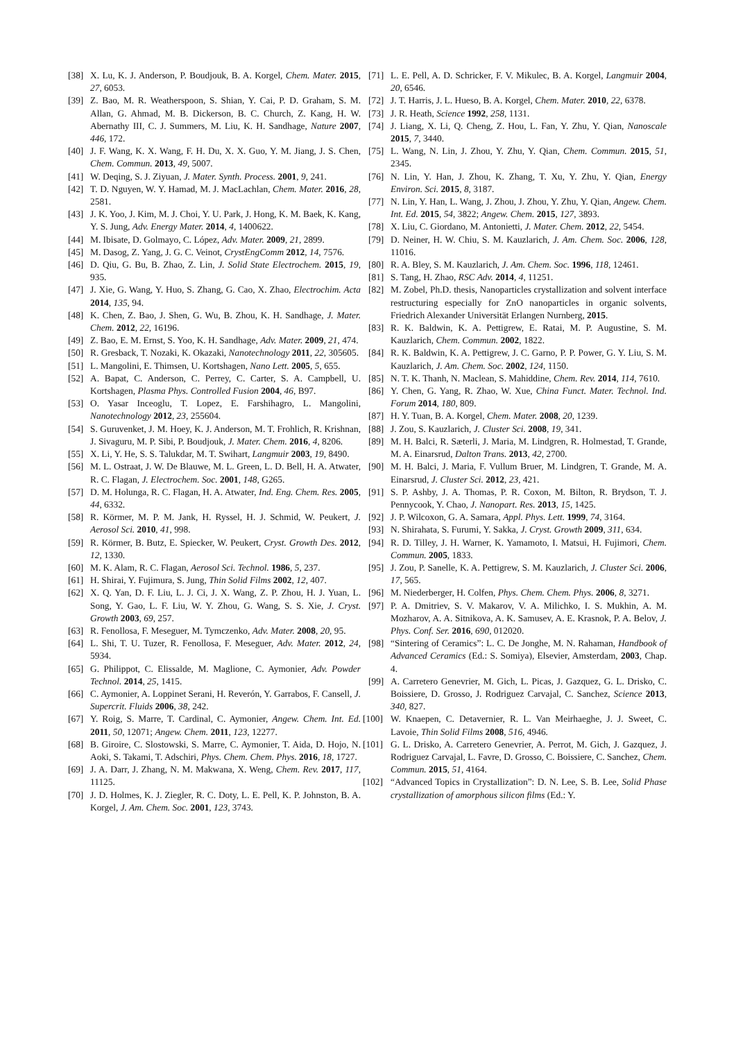[38] X. Lu, K. J. Anderson, P. Boudjouk, B. A. Korgel, Chem. Mater. 2015, 27, 6053.
[39] Z. Bao, M. R. Weatherspoon, S. Shian, Y. Cai, P. D. Graham, S. M. Allan, G. Ahmad, M. B. Dickerson, B. C. Church, Z. Kang, H. W. Abernathy III, C. J. Summers, M. Liu, K. H. Sandhage, Nature 2007, 446, 172.
[40] J. F. Wang, K. X. Wang, F. H. Du, X. X. Guo, Y. M. Jiang, J. S. Chen, Chem. Commun. 2013, 49, 5007.
[41] W. Deqing, S. J. Ziyuan, J. Mater. Synth. Process. 2001, 9, 241.
[42] T. D. Nguyen, W. Y. Hamad, M. J. MacLachlan, Chem. Mater. 2016, 28, 2581.
[43] J. K. Yoo, J. Kim, M. J. Choi, Y. U. Park, J. Hong, K. M. Baek, K. Kang, Y. S. Jung, Adv. Energy Mater. 2014, 4, 1400622.
[44] M. Ibisate, D. Golmayo, C. López, Adv. Mater. 2009, 21, 2899.
[45] M. Dasog, Z. Yang, J. G. C. Veinot, CrystEngComm 2012, 14, 7576.
[46] D. Qiu, G. Bu, B. Zhao, Z. Lin, J. Solid State Electrochem. 2015, 19, 935.
[47] J. Xie, G. Wang, Y. Huo, S. Zhang, G. Cao, X. Zhao, Electrochim. Acta 2014, 135, 94.
[48] K. Chen, Z. Bao, J. Shen, G. Wu, B. Zhou, K. H. Sandhage, J. Mater. Chem. 2012, 22, 16196.
[49] Z. Bao, E. M. Ernst, S. Yoo, K. H. Sandhage, Adv. Mater. 2009, 21, 474.
[50] R. Gresback, T. Nozaki, K. Okazaki, Nanotechnology 2011, 22, 305605.
[51] L. Mangolini, E. Thimsen, U. Kortshagen, Nano Lett. 2005, 5, 655.
[52] A. Bapat, C. Anderson, C. Perrey, C. Carter, S. A. Campbell, U. Kortshagen, Plasma Phys. Controlled Fusion 2004, 46, B97.
[53] O. Yasar Inceoglu, T. Lopez, E. Farshihagro, L. Mangolini, Nanotechnology 2012, 23, 255604.
[54] S. Guruvenket, J. M. Hoey, K. J. Anderson, M. T. Frohlich, R. Krishnan, J. Sivaguru, M. P. Sibi, P. Boudjouk, J. Mater. Chem. 2016, 4, 8206.
[55] X. Li, Y. He, S. S. Talukdar, M. T. Swihart, Langmuir 2003, 19, 8490.
[56] M. L. Ostraat, J. W. De Blauwe, M. L. Green, L. D. Bell, H. A. Atwater, R. C. Flagan, J. Electrochem. Soc. 2001, 148, G265.
[57] D. M. Holunga, R. C. Flagan, H. A. Atwater, Ind. Eng. Chem. Res. 2005, 44, 6332.
[58] R. Körmer, M. P. M. Jank, H. Ryssel, H. J. Schmid, W. Peukert, J. Aerosol Sci. 2010, 41, 998.
[59] R. Körmer, B. Butz, E. Spiecker, W. Peukert, Cryst. Growth Des. 2012, 12, 1330.
[60] M. K. Alam, R. C. Flagan, Aerosol Sci. Technol. 1986, 5, 237.
[61] H. Shirai, Y. Fujimura, S. Jung, Thin Solid Films 2002, 12, 407.
[62] X. Q. Yan, D. F. Liu, L. J. Ci, J. X. Wang, Z. P. Zhou, H. J. Yuan, L. Song, Y. Gao, L. F. Liu, W. Y. Zhou, G. Wang, S. S. Xie, J. Cryst. Growth 2003, 69, 257.
[63] R. Fenollosa, F. Meseguer, M. Tymczenko, Adv. Mater. 2008, 20, 95.
[64] L. Shi, T. U. Tuzer, R. Fenollosa, F. Meseguer, Adv. Mater. 2012, 24, 5934.
[65] G. Philippot, C. Elissalde, M. Maglione, C. Aymonier, Adv. Powder Technol. 2014, 25, 1415.
[66] C. Aymonier, A. Loppinet Serani, H. Reverón, Y. Garrabos, F. Cansell, J. Supercrit. Fluids 2006, 38, 242.
[67] Y. Roig, S. Marre, T. Cardinal, C. Aymonier, Angew. Chem. Int. Ed. 2011, 50, 12071; Angew. Chem. 2011, 123, 12277.
[68] B. Giroire, C. Slostowski, S. Marre, C. Aymonier, T. Aida, D. Hojo, N. Aoki, S. Takami, T. Adschiri, Phys. Chem. Chem. Phys. 2016, 18, 1727.
[69] J. A. Darr, J. Zhang, N. M. Makwana, X. Weng, Chem. Rev. 2017, 117, 11125.
[70] J. D. Holmes, K. J. Ziegler, R. C. Doty, L. E. Pell, K. P. Johnston, B. A. Korgel, J. Am. Chem. Soc. 2001, 123, 3743.
[71] L. E. Pell, A. D. Schricker, F. V. Mikulec, B. A. Korgel, Langmuir 2004, 20, 6546.
[72] J. T. Harris, J. L. Hueso, B. A. Korgel, Chem. Mater. 2010, 22, 6378.
[73] J. R. Heath, Science 1992, 258, 1131.
[74] J. Liang, X. Li, Q. Cheng, Z. Hou, L. Fan, Y. Zhu, Y. Qian, Nanoscale 2015, 7, 3440.
[75] L. Wang, N. Lin, J. Zhou, Y. Zhu, Y. Qian, Chem. Commun. 2015, 51, 2345.
[76] N. Lin, Y. Han, J. Zhou, K. Zhang, T. Xu, Y. Zhu, Y. Qian, Energy Environ. Sci. 2015, 8, 3187.
[77] N. Lin, Y. Han, L. Wang, J. Zhou, J. Zhou, Y. Zhu, Y. Qian, Angew. Chem. Int. Ed. 2015, 54, 3822; Angew. Chem. 2015, 127, 3893.
[78] X. Liu, C. Giordano, M. Antonietti, J. Mater. Chem. 2012, 22, 5454.
[79] D. Neiner, H. W. Chiu, S. M. Kauzlarich, J. Am. Chem. Soc. 2006, 128, 11016.
[80] R. A. Bley, S. M. Kauzlarich, J. Am. Chem. Soc. 1996, 118, 12461.
[81] S. Tang, H. Zhao, RSC Adv. 2014, 4, 11251.
[82] M. Zobel, Ph.D. thesis, Nanoparticles crystallization and solvent interface restructuring especially for ZnO nanoparticles in organic solvents, Friedrich Alexander Universität Erlangen Nurnberg, 2015.
[83] R. K. Baldwin, K. A. Pettigrew, E. Ratai, M. P. Augustine, S. M. Kauzlarich, Chem. Commun. 2002, 1822.
[84] R. K. Baldwin, K. A. Pettigrew, J. C. Garno, P. P. Power, G. Y. Liu, S. M. Kauzlarich, J. Am. Chem. Soc. 2002, 124, 1150.
[85] N. T. K. Thanh, N. Maclean, S. Mahiddine, Chem. Rev. 2014, 114, 7610.
[86] Y. Chen, G. Yang, R. Zhao, W. Xue, China Funct. Mater. Technol. Ind. Forum 2014, 180, 809.
[87] H. Y. Tuan, B. A. Korgel, Chem. Mater. 2008, 20, 1239.
[88] J. Zou, S. Kauzlarich, J. Cluster Sci. 2008, 19, 341.
[89] M. H. Balci, R. Sæterli, J. Maria, M. Lindgren, R. Holmestad, T. Grande, M. A. Einarsrud, Dalton Trans. 2013, 42, 2700.
[90] M. H. Balci, J. Maria, F. Vullum Bruer, M. Lindgren, T. Grande, M. A. Einarsrud, J. Cluster Sci. 2012, 23, 421.
[91] S. P. Ashby, J. A. Thomas, P. R. Coxon, M. Bilton, R. Brydson, T. J. Pennycook, Y. Chao, J. Nanopart. Res. 2013, 15, 1425.
[92] J. P. Wilcoxon, G. A. Samara, Appl. Phys. Lett. 1999, 74, 3164.
[93] N. Shirahata, S. Furumi, Y. Sakka, J. Cryst. Growth 2009, 311, 634.
[94] R. D. Tilley, J. H. Warner, K. Yamamoto, I. Matsui, H. Fujimori, Chem. Commun. 2005, 1833.
[95] J. Zou, P. Sanelle, K. A. Pettigrew, S. M. Kauzlarich, J. Cluster Sci. 2006, 17, 565.
[96] M. Niederberger, H. Colfen, Phys. Chem. Chem. Phys. 2006, 8, 3271.
[97] P. A. Dmitriev, S. V. Makarov, V. A. Milichko, I. S. Mukhin, A. M. Mozharov, A. A. Sitnikova, A. K. Samusev, A. E. Krasnok, P. A. Belov, J. Phys. Conf. Ser. 2016, 690, 012020.
[98] “Sintering of Ceramics”: L. C. De Jonghe, M. N. Rahaman, Handbook of Advanced Ceramics (Ed.: S. Somiya), Elsevier, Amsterdam, 2003, Chap. 4.
[99] A. Carretero Genevrier, M. Gich, L. Picas, J. Gazquez, G. L. Drisko, C. Boissiere, D. Grosso, J. Rodriguez Carvajal, C. Sanchez, Science 2013, 340, 827.
[100] W. Knaepen, C. Detavernier, R. L. Van Meirhaeghe, J. J. Sweet, C. Lavoie, Thin Solid Films 2008, 516, 4946.
[101] G. L. Drisko, A. Carretero Genevrier, A. Perrot, M. Gich, J. Gazquez, J. Rodriguez Carvajal, L. Favre, D. Grosso, C. Boissiere, C. Sanchez, Chem. Commun. 2015, 51, 4164.
[102] “Advanced Topics in Crystallization”: D. N. Lee, S. B. Lee, Solid Phase crystallization of amorphous silicon films (Ed.: Y.